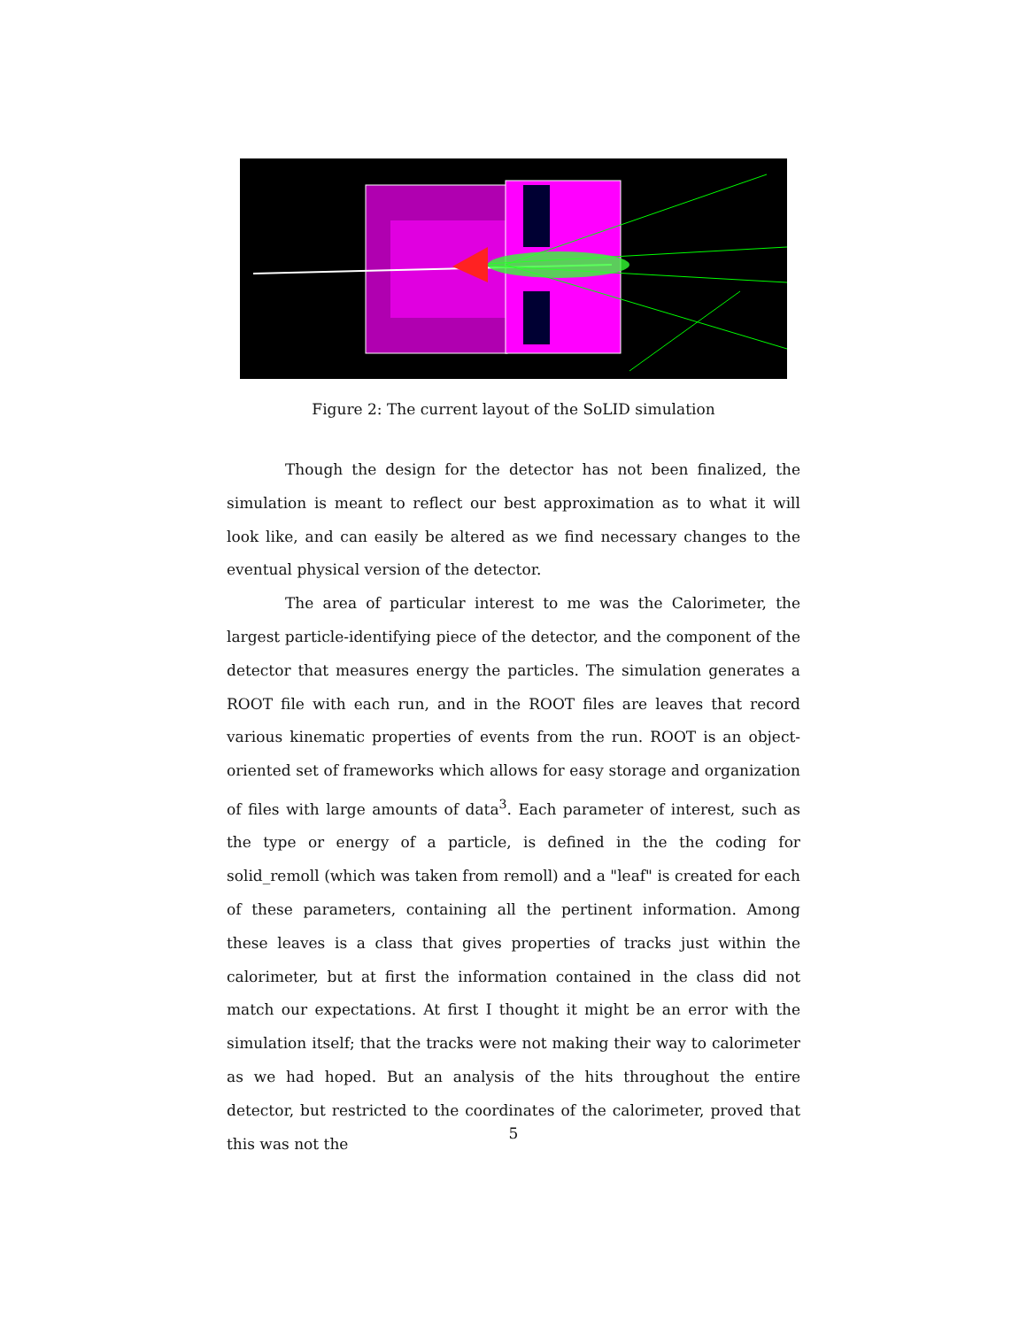Figure 2: The current layout of the SoLID simulation
Though the design for the detector has not been finalized, the simulation is meant to reflect our best approximation as to what it will look like, and can easily be altered as we find necessary changes to the eventual physical version of the detector.
The area of particular interest to me was the Calorimeter, the largest particle-identifying piece of the detector, and the component of the detector that measures energy the particles. The simulation generates a ROOT file with each run, and in the ROOT files are leaves that record various kinematic properties of events from the run. ROOT is an object-oriented set of frameworks which allows for easy storage and organization of files with large amounts of data<sup>3</sup>. Each parameter of interest, such as the type or energy of a particle, is defined in the the coding for solid_remoll (which was taken from remoll) and a "leaf" is created for each of these parameters, containing all the pertinent information. Among these leaves is a class that gives properties of tracks just within the calorimeter, but at first the information contained in the class did not match our expectations. At first I thought it might be an error with the simulation itself; that the tracks were not making their way to calorimeter as we had hoped. But an analysis of the hits throughout the entire detector, but restricted to the coordinates of the calorimeter, proved that this was not the
5